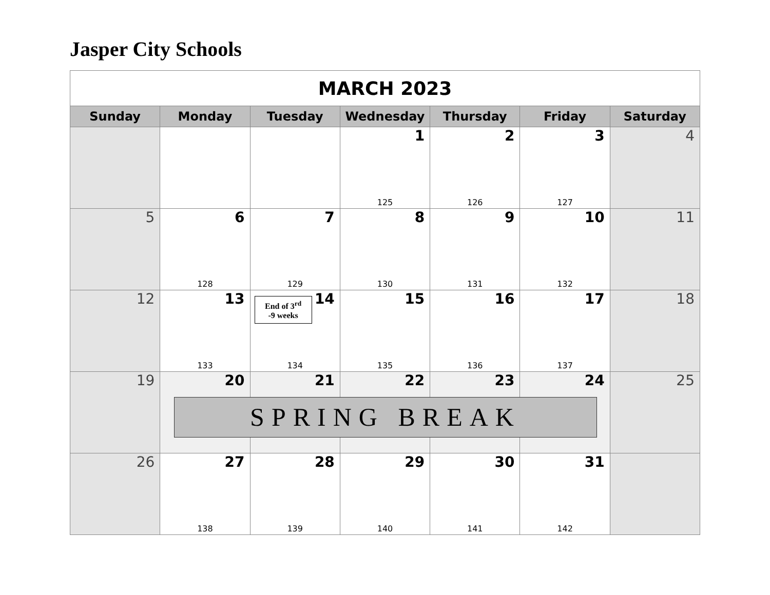Jasper City Schools
| MARCH 2023 | | | | | | |
| Sunday | Monday | Tuesday | Wednesday | Thursday | Friday | Saturday |
| | | | 1 125 | 2 126 | 3 127 | 4 |
| 5 | 6 128 | 7 129 | 8 130 | 9 131 | 10 132 | 11 |
| 12 | 13 133 | End of 3<sup>rd</sup> -9 weeks 14 134 | 15 135 | 16 136 | 17 137 | 18 |
| 19 | 20 | 21 | 22 | 23 | 24 | 25 |
| 26 | 27 138 | 28 139 | 29 140 | 30 141 | 31 142 | |
SPRING BREAK